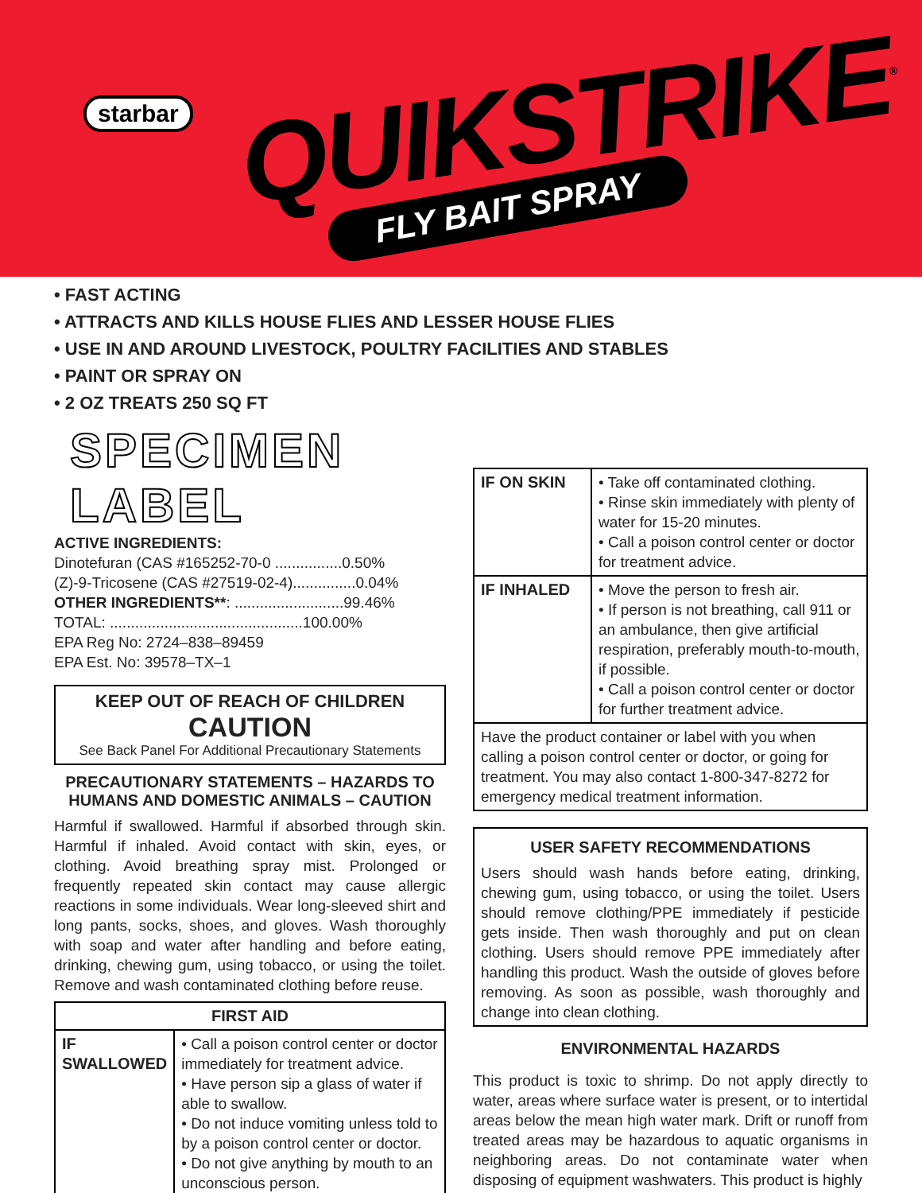starbar QUIKSTRIKE<sup>®</sup>
FLY BAIT SPRAY
• FAST ACTING
• ATTRACTS AND KILLS HOUSE FLIES AND LESSER HOUSE FLIES
• USE IN AND AROUND LIVESTOCK, POULTRY FACILITIES AND STABLES
• PAINT OR SPRAY ON
• 2 OZ TREATS 250 SQ FT
SPECIMEN LABEL
ACTIVE INGREDIENTS:
Dinotefuran (CAS #165252-70-0 ................0.50%
(Z)-9-Tricosene (CAS #27519-02-4)...............0.04%
OTHER INGREDIENTS**: ..........................99.46%
TOTAL: ..............................................100.00%
EPA Reg No: 2724–838–89459
EPA Est. No: 39578–TX–1
KEEP OUT OF REACH OF CHILDREN
CAUTION
See Back Panel For Additional Precautionary Statements
PRECAUTIONARY STATEMENTS – HAZARDS TO HUMANS AND DOMESTIC ANIMALS – CAUTION
Harmful if swallowed. Harmful if absorbed through skin. Harmful if inhaled. Avoid contact with skin, eyes, or clothing. Avoid breathing spray mist. Prolonged or frequently repeated skin contact may cause allergic reactions in some individuals. Wear long-sleeved shirt and long pants, socks, shoes, and gloves. Wash thoroughly with soap and water after handling and before eating, drinking, chewing gum, using tobacco, or using the toilet. Remove and wash contaminated clothing before reuse.
| FIRST AID | |
| IF SWALLOWED | • Call a poison control center or doctor immediately for treatment advice. • Have person sip a glass of water if able to swallow. • Do not induce vomiting unless told to by a poison control center or doctor. • Do not give anything by mouth to an unconscious person. |
| IF ON SKIN | • Take off contaminated clothing. • Rinse skin immediately with plenty of water for 15-20 minutes. • Call a poison control center or doctor for treatment advice. |
| IF INHALED | • Move the person to fresh air. • If person is not breathing, call 911 or an ambulance, then give artificial respiration, preferably mouth-to-mouth, if possible. • Call a poison control center or doctor for further treatment advice. |
| Have the product container or label with you when calling a poison control center or doctor, or going for treatment. You may also contact 1-800-347-8272 for emergency medical treatment information. | |
USER SAFETY RECOMMENDATIONS
Users should wash hands before eating, drinking, chewing gum, using tobacco, or using the toilet. Users should remove clothing/PPE immediately if pesticide gets inside. Then wash thoroughly and put on clean clothing. Users should remove PPE immediately after handling this product. Wash the outside of gloves before removing. As soon as possible, wash thoroughly and change into clean clothing.
ENVIRONMENTAL HAZARDS
This product is toxic to shrimp. Do not apply directly to water, areas where surface water is present, or to intertidal areas below the mean high water mark. Drift or runoff from treated areas may be hazardous to aquatic organisms in neighboring areas. Do not contaminate water when disposing of equipment washwaters. This product is highly